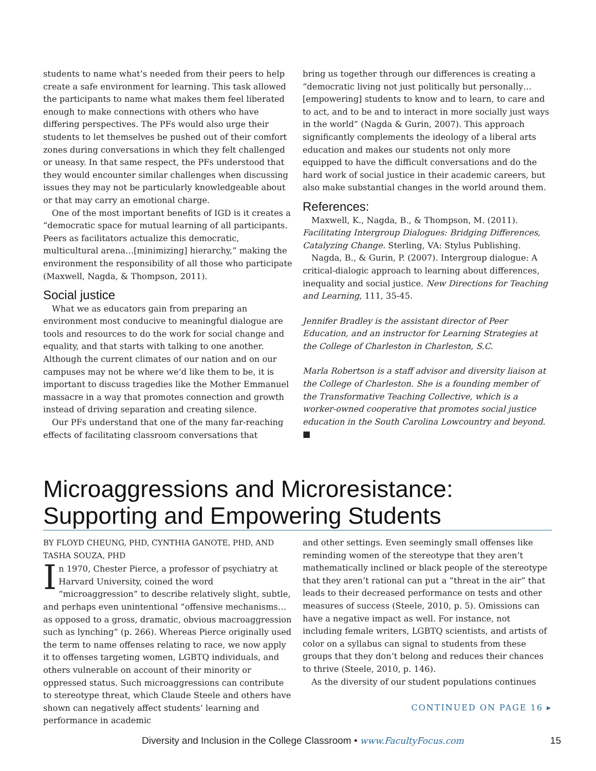students to name what’s needed from their peers to help create a safe environment for learning. This task allowed the participants to name what makes them feel liberated enough to make connections with others who have differing perspectives. The PFs would also urge their students to let themselves be pushed out of their comfort zones during conversations in which they felt challenged or uneasy. In that same respect, the PFs understood that they would encounter similar challenges when discussing issues they may not be particularly knowledgeable about or that may carry an emotional charge.
One of the most important benefits of IGD is it creates a “democratic space for mutual learning of all participants. Peers as facilitators actualize this democratic, multicultural arena…[minimizing] hierarchy,” making the environment the responsibility of all those who participate (Maxwell, Nagda, & Thompson, 2011).
Social justice
What we as educators gain from preparing an environment most conducive to meaningful dialogue are tools and resources to do the work for social change and equality, and that starts with talking to one another. Although the current climates of our nation and on our campuses may not be where we’d like them to be, it is important to discuss tragedies like the Mother Emmanuel massacre in a way that promotes connection and growth instead of driving separation and creating silence.
Our PFs understand that one of the many far-reaching effects of facilitating classroom conversations that
bring us together through our differences is creating a “democratic living not just politically but personally…[empowering] students to know and to learn, to care and to act, and to be and to interact in more socially just ways in the world” (Nagda & Gurin, 2007). This approach significantly complements the ideology of a liberal arts education and makes our students not only more equipped to have the difficult conversations and do the hard work of social justice in their academic careers, but also make substantial changes in the world around them.
References:
Maxwell, K., Nagda, B., & Thompson, M. (2011). Facilitating Intergroup Dialogues: Bridging Differences, Catalyzing Change. Sterling, VA: Stylus Publishing.
Nagda, B., & Gurin, P. (2007). Intergroup dialogue: A critical-dialogic approach to learning about differences, inequality and social justice. New Directions for Teaching and Learning, 111, 35-45.
Jennifer Bradley is the assistant director of Peer Education, and an instructor for Learning Strategies at the College of Charleston in Charleston, S.C.
Marla Robertson is a staff advisor and diversity liaison at the College of Charleston. She is a founding member of the Transformative Teaching Collective, which is a worker-owned cooperative that promotes social justice education in the South Carolina Lowcountry and beyond. ■
Microaggressions and Microresistance: Supporting and Empowering Students
BY FLOYD CHEUNG, PHD, CYNTHIA GANOTE, PHD, AND TASHA SOUZA, PHD
In 1970, Chester Pierce, a professor of psychiatry at Harvard University, coined the word “microaggression” to describe relatively slight, subtle, and perhaps even unintentional “offensive mechanisms…as opposed to a gross, dramatic, obvious macroaggression such as lynching” (p. 266). Whereas Pierce originally used the term to name offenses relating to race, we now apply it to offenses targeting women, LGBTQ individuals, and others vulnerable on account of their minority or oppressed status. Such microaggressions can contribute to stereotype threat, which Claude Steele and others have shown can negatively affect students’ learning and performance in academic
and other settings. Even seemingly small offenses like reminding women of the stereotype that they aren’t mathematically inclined or black people of the stereotype that they aren’t rational can put a “threat in the air” that leads to their decreased performance on tests and other measures of success (Steele, 2010, p. 5). Omissions can have a negative impact as well. For instance, not including female writers, LGBTQ scientists, and artists of color on a syllabus can signal to students from these groups that they don’t belong and reduces their chances to thrive (Steele, 2010, p. 146).
As the diversity of our student populations continues
CONTINUED ON PAGE 16 ▸
Diversity and Inclusion in the College Classroom • www.FacultyFocus.com 15